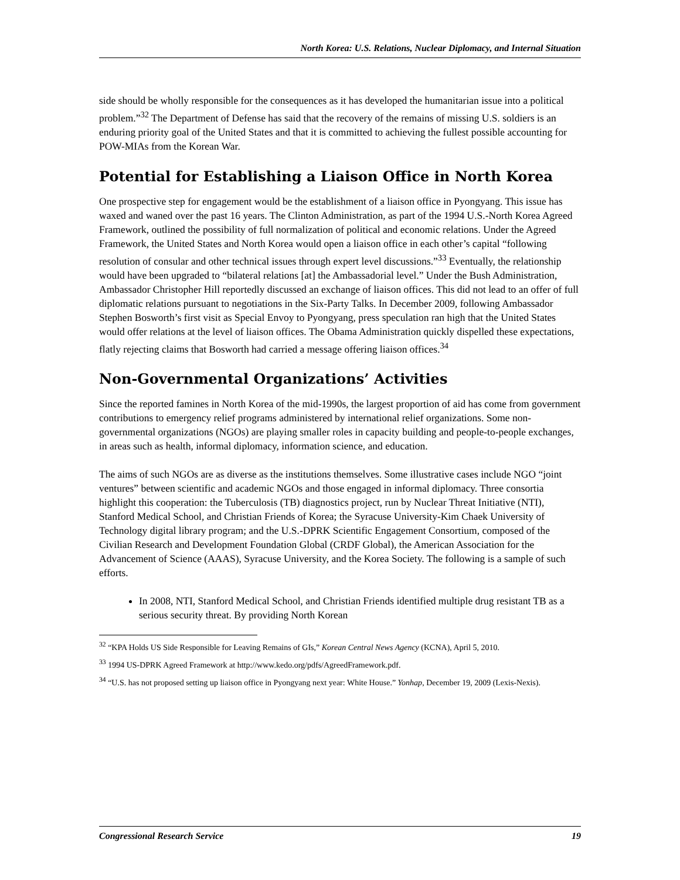North Korea: U.S. Relations, Nuclear Diplomacy, and Internal Situation
side should be wholly responsible for the consequences as it has developed the humanitarian issue into a political problem.”<sup>32</sup> The Department of Defense has said that the recovery of the remains of missing U.S. soldiers is an enduring priority goal of the United States and that it is committed to achieving the fullest possible accounting for POW-MIAs from the Korean War.
Potential for Establishing a Liaison Office in North Korea
One prospective step for engagement would be the establishment of a liaison office in Pyongyang. This issue has waxed and waned over the past 16 years. The Clinton Administration, as part of the 1994 U.S.-North Korea Agreed Framework, outlined the possibility of full normalization of political and economic relations. Under the Agreed Framework, the United States and North Korea would open a liaison office in each other’s capital “following resolution of consular and other technical issues through expert level discussions.”<sup>33</sup> Eventually, the relationship would have been upgraded to “bilateral relations [at] the Ambassadorial level.” Under the Bush Administration, Ambassador Christopher Hill reportedly discussed an exchange of liaison offices. This did not lead to an offer of full diplomatic relations pursuant to negotiations in the Six-Party Talks. In December 2009, following Ambassador Stephen Bosworth’s first visit as Special Envoy to Pyongyang, press speculation ran high that the United States would offer relations at the level of liaison offices. The Obama Administration quickly dispelled these expectations, flatly rejecting claims that Bosworth had carried a message offering liaison offices.<sup>34</sup>
Non-Governmental Organizations’ Activities
Since the reported famines in North Korea of the mid-1990s, the largest proportion of aid has come from government contributions to emergency relief programs administered by international relief organizations. Some non-governmental organizations (NGOs) are playing smaller roles in capacity building and people-to-people exchanges, in areas such as health, informal diplomacy, information science, and education.
The aims of such NGOs are as diverse as the institutions themselves. Some illustrative cases include NGO “joint ventures” between scientific and academic NGOs and those engaged in informal diplomacy. Three consortia highlight this cooperation: the Tuberculosis (TB) diagnostics project, run by Nuclear Threat Initiative (NTI), Stanford Medical School, and Christian Friends of Korea; the Syracuse University-Kim Chaek University of Technology digital library program; and the U.S.-DPRK Scientific Engagement Consortium, composed of the Civilian Research and Development Foundation Global (CRDF Global), the American Association for the Advancement of Science (AAAS), Syracuse University, and the Korea Society. The following is a sample of such efforts.
In 2008, NTI, Stanford Medical School, and Christian Friends identified multiple drug resistant TB as a serious security threat. By providing North Korean
<sup>32</sup> “KPA Holds US Side Responsible for Leaving Remains of GIs,” Korean Central News Agency (KCNA), April 5, 2010.
<sup>33</sup> 1994 US-DPRK Agreed Framework at http://www.kedo.org/pdfs/AgreedFramework.pdf.
<sup>34</sup> “U.S. has not proposed setting up liaison office in Pyongyang next year: White House.” Yonhap, December 19, 2009 (Lexis-Nexis).
Congressional Research Service 19